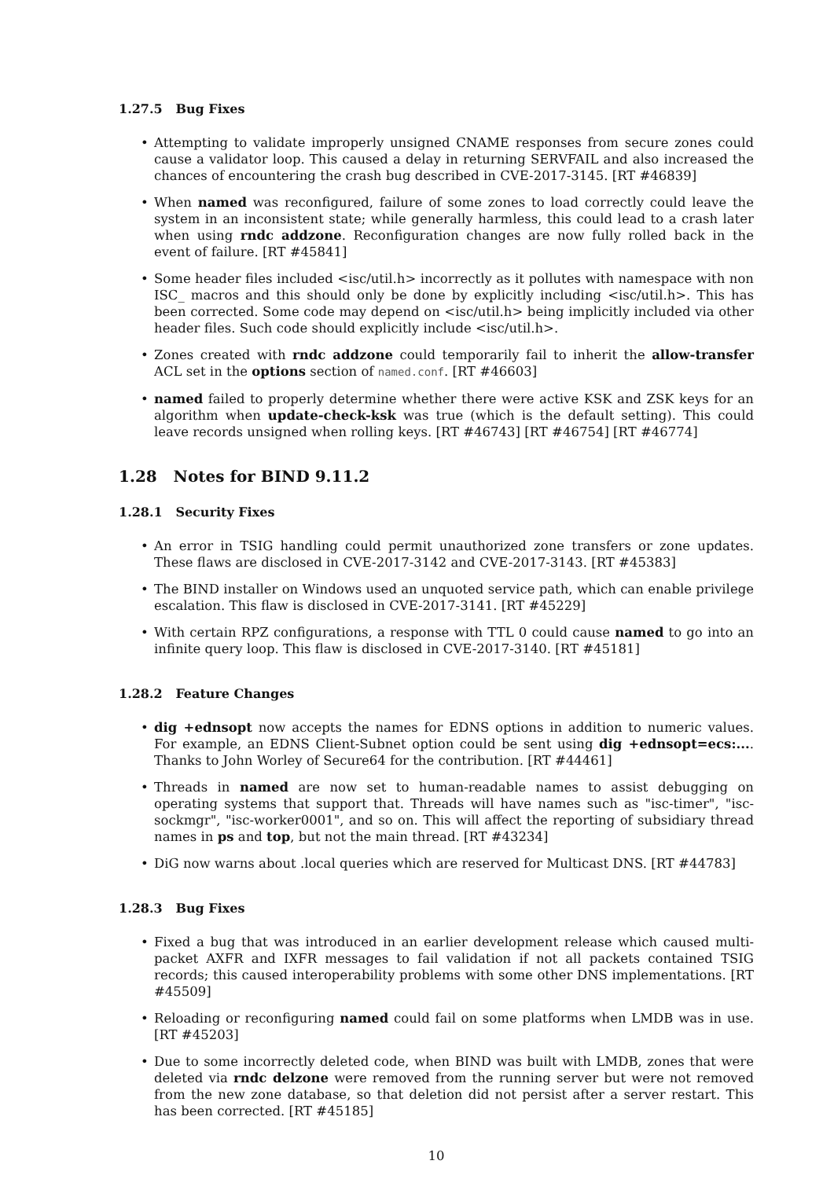1.27.5 Bug Fixes
Attempting to validate improperly unsigned CNAME responses from secure zones could cause a validator loop. This caused a delay in returning SERVFAIL and also increased the chances of encountering the crash bug described in CVE-2017-3145. [RT #46839]
When named was reconfigured, failure of some zones to load correctly could leave the system in an inconsistent state; while generally harmless, this could lead to a crash later when using rndc addzone. Reconfiguration changes are now fully rolled back in the event of failure. [RT #45841]
Some header files included <isc/util.h> incorrectly as it pollutes with namespace with non ISC_ macros and this should only be done by explicitly including <isc/util.h>. This has been corrected. Some code may depend on <isc/util.h> being implicitly included via other header files. Such code should explicitly include <isc/util.h>.
Zones created with rndc addzone could temporarily fail to inherit the allow-transfer ACL set in the options section of named.conf. [RT #46603]
named failed to properly determine whether there were active KSK and ZSK keys for an algorithm when update-check-ksk was true (which is the default setting). This could leave records unsigned when rolling keys. [RT #46743] [RT #46754] [RT #46774]
1.28 Notes for BIND 9.11.2
1.28.1 Security Fixes
An error in TSIG handling could permit unauthorized zone transfers or zone updates. These flaws are disclosed in CVE-2017-3142 and CVE-2017-3143. [RT #45383]
The BIND installer on Windows used an unquoted service path, which can enable privilege escalation. This flaw is disclosed in CVE-2017-3141. [RT #45229]
With certain RPZ configurations, a response with TTL 0 could cause named to go into an infinite query loop. This flaw is disclosed in CVE-2017-3140. [RT #45181]
1.28.2 Feature Changes
dig +ednsopt now accepts the names for EDNS options in addition to numeric values. For example, an EDNS Client-Subnet option could be sent using dig +ednsopt=ecs:.... Thanks to John Worley of Secure64 for the contribution. [RT #44461]
Threads in named are now set to human-readable names to assist debugging on operating systems that support that. Threads will have names such as "isc-timer", "isc-sockmgr", "isc-worker0001", and so on. This will affect the reporting of subsidiary thread names in ps and top, but not the main thread. [RT #43234]
DiG now warns about .local queries which are reserved for Multicast DNS. [RT #44783]
1.28.3 Bug Fixes
Fixed a bug that was introduced in an earlier development release which caused multi-packet AXFR and IXFR messages to fail validation if not all packets contained TSIG records; this caused interoperability problems with some other DNS implementations. [RT #45509]
Reloading or reconfiguring named could fail on some platforms when LMDB was in use. [RT #45203]
Due to some incorrectly deleted code, when BIND was built with LMDB, zones that were deleted via rndc delzone were removed from the running server but were not removed from the new zone database, so that deletion did not persist after a server restart. This has been corrected. [RT #45185]
10